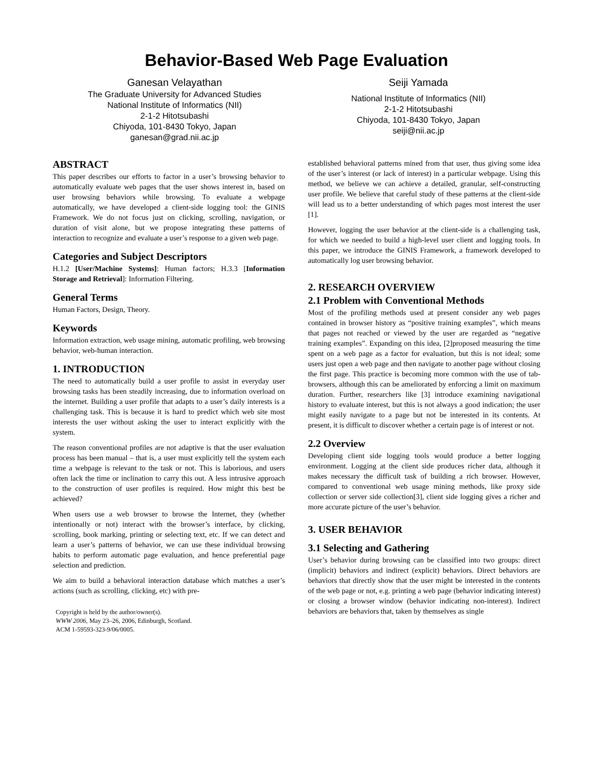Behavior-Based Web Page Evaluation
Ganesan Velayathan
The Graduate University for Advanced Studies
National Institute of Informatics (NII)
2-1-2 Hitotsubashi
Chiyoda, 101-8430 Tokyo, Japan
ganesan@grad.nii.ac.jp
Seiji Yamada
National Institute of Informatics (NII)
2-1-2 Hitotsubashi
Chiyoda, 101-8430 Tokyo, Japan
seiji@nii.ac.jp
ABSTRACT
This paper describes our efforts to factor in a user’s browsing behavior to automatically evaluate web pages that the user shows interest in, based on user browsing behaviors while browsing. To evaluate a webpage automatically, we have developed a client-side logging tool: the GINIS Framework. We do not focus just on clicking, scrolling, navigation, or duration of visit alone, but we propose integrating these patterns of interaction to recognize and evaluate a user’s response to a given web page.
Categories and Subject Descriptors
H.1.2 [User/Machine Systems]: Human factors; H.3.3 [Information Storage and Retrieval]: Information Filtering.
General Terms
Human Factors, Design, Theory.
Keywords
Information extraction, web usage mining, automatic profiling, web browsing behavior, web-human interaction.
1. INTRODUCTION
The need to automatically build a user profile to assist in everyday user browsing tasks has been steadily increasing, due to information overload on the internet. Building a user profile that adapts to a user’s daily interests is a challenging task. This is because it is hard to predict which web site most interests the user without asking the user to interact explicitly with the system.
The reason conventional profiles are not adaptive is that the user evaluation process has been manual – that is, a user must explicitly tell the system each time a webpage is relevant to the task or not. This is laborious, and users often lack the time or inclination to carry this out. A less intrusive approach to the construction of user profiles is required. How might this best be achieved?
When users use a web browser to browse the Internet, they (whether intentionally or not) interact with the browser’s interface, by clicking, scrolling, book marking, printing or selecting text, etc. If we can detect and learn a user’s patterns of behavior, we can use these individual browsing habits to perform automatic page evaluation, and hence preferential page selection and prediction.
We aim to build a behavioral interaction database which matches a user’s actions (such as scrolling, clicking, etc) with pre-
Copyright is held by the author/owner(s).
WWW 2006, May 23–26, 2006, Edinburgh, Scotland.
ACM 1-59593-323-9/06/0005.
established behavioral patterns mined from that user, thus giving some idea of the user’s interest (or lack of interest) in a particular webpage. Using this method, we believe we can achieve a detailed, granular, self-constructing user profile. We believe that careful study of these patterns at the client-side will lead us to a better understanding of which pages most interest the user [1].
However, logging the user behavior at the client-side is a challenging task, for which we needed to build a high-level user client and logging tools. In this paper, we introduce the GINIS Framework, a framework developed to automatically log user browsing behavior.
2. RESEARCH OVERVIEW
2.1 Problem with Conventional Methods
Most of the profiling methods used at present consider any web pages contained in browser history as “positive training examples”, which means that pages not reached or viewed by the user are regarded as “negative training examples”. Expanding on this idea, [2]proposed measuring the time spent on a web page as a factor for evaluation, but this is not ideal; some users just open a web page and then navigate to another page without closing the first page. This practice is becoming more common with the use of tab-browsers, although this can be ameliorated by enforcing a limit on maximum duration. Further, researchers like [3] introduce examining navigational history to evaluate interest, but this is not always a good indication; the user might easily navigate to a page but not be interested in its contents. At present, it is difficult to discover whether a certain page is of interest or not.
2.2 Overview
Developing client side logging tools would produce a better logging environment. Logging at the client side produces richer data, although it makes necessary the difficult task of building a rich browser. However, compared to conventional web usage mining methods, like proxy side collection or server side collection[3], client side logging gives a richer and more accurate picture of the user’s behavior.
3. USER BEHAVIOR
3.1 Selecting and Gathering
User’s behavior during browsing can be classified into two groups: direct (implicit) behaviors and indirect (explicit) behaviors. Direct behaviors are behaviors that directly show that the user might be interested in the contents of the web page or not, e.g. printing a web page (behavior indicating interest) or closing a browser window (behavior indicating non-interest). Indirect behaviors are behaviors that, taken by themselves as single